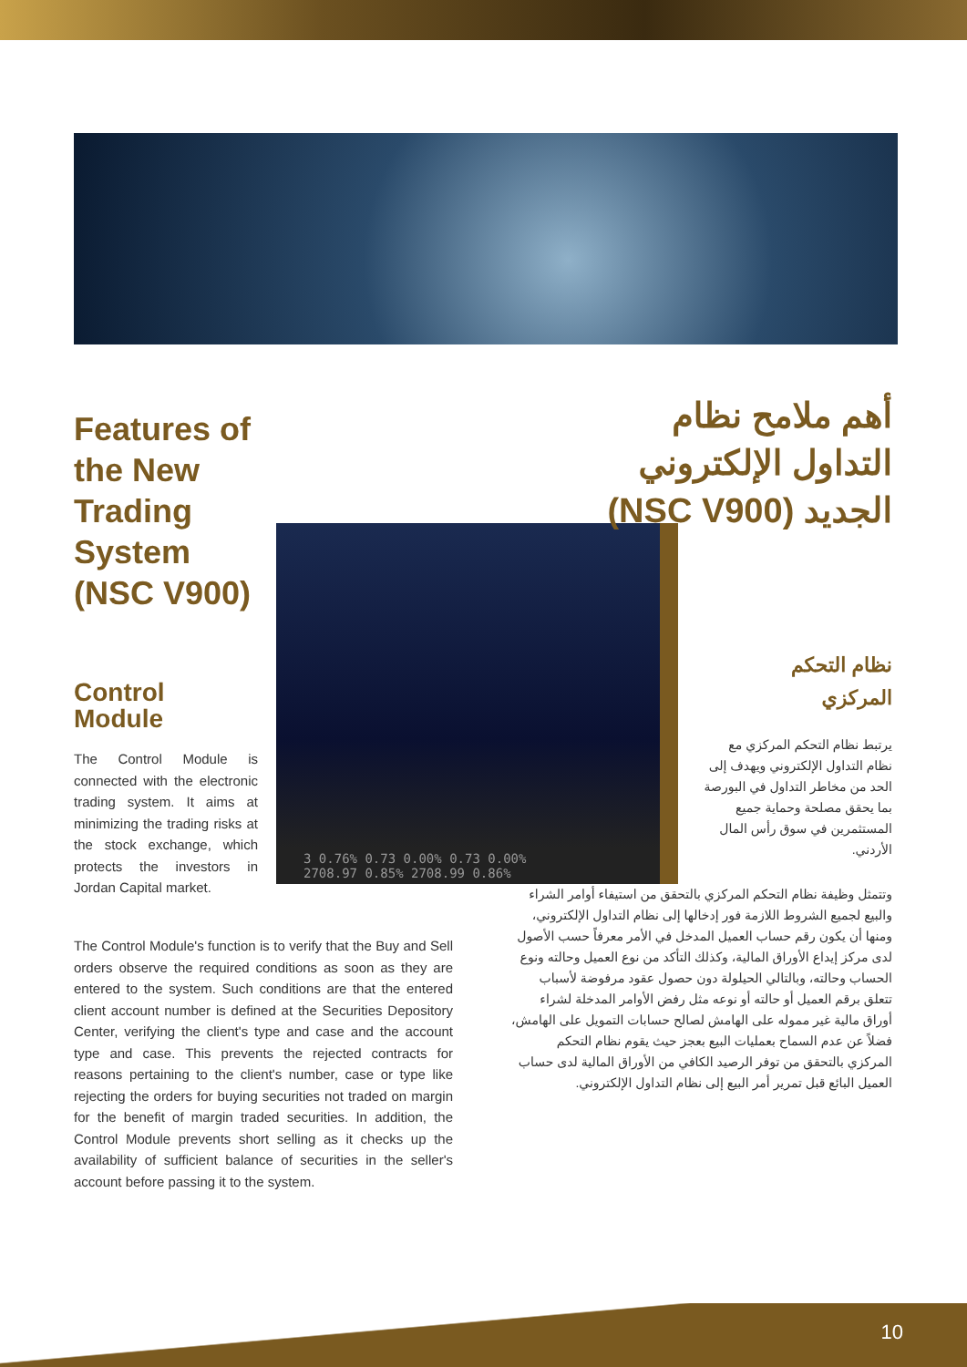Features of the New Trading System (NSC V900)
Control Module
The Control Module is connected with the electronic trading system. It aims at minimizing the trading risks at the stock exchange, which protects the investors in Jordan Capital market.
3 0.76% 0.73 0.00% 0.73 0.00%
2708.97 0.85% 2708.99 0.86%
The Control Module's function is to verify that the Buy and Sell orders observe the required conditions as soon as they are entered to the system. Such conditions are that the entered client account number is defined at the Securities Depository Center, verifying the client's type and case and the account type and case. This prevents the rejected contracts for reasons pertaining to the client's number, case or type like rejecting the orders for buying securities not traded on margin for the benefit of margin traded securities. In addition, the Control Module prevents short selling as it checks up the availability of sufficient balance of securities in the seller's account before passing it to the system.
أهم ملامح نظام التداول الإلكتروني الجديد (NSC V900)
نظام التحكم
المركزي
يرتبط نظام التحكم المركزي مع نظام التداول الإلكتروني ويهدف إلى الحد من مخاطر التداول في البورصة بما يحقق مصلحة وحماية جميع المستثمرين في سوق رأس المال الأردني.
وتتمثل وظيفة نظام التحكم المركزي بالتحقق من استيفاء أوامر الشراء والبيع لجميع الشروط اللازمة فور إدخالها إلى نظام التداول الإلكتروني، ومنها أن يكون رقم حساب العميل المدخل في الأمر معرفاً حسب الأصول لدى مركز إيداع الأوراق المالية، وكذلك التأكد من نوع العميل وحالته ونوع الحساب وحالته، وبالتالي الحيلولة دون حصول عقود مرفوضة لأسباب تتعلق برقم العميل أو حالته أو نوعه مثل رفض الأوامر المدخلة لشراء أوراق مالية غير مموله على الهامش لصالح حسابات التمويل على الهامش، فضلاً عن عدم السماح بعمليات البيع بعجز حيث يقوم نظام التحكم المركزي بالتحقق من توفر الرصيد الكافي من الأوراق المالية لدى حساب العميل البائع قبل تمرير أمر البيع إلى نظام التداول الإلكتروني.
10